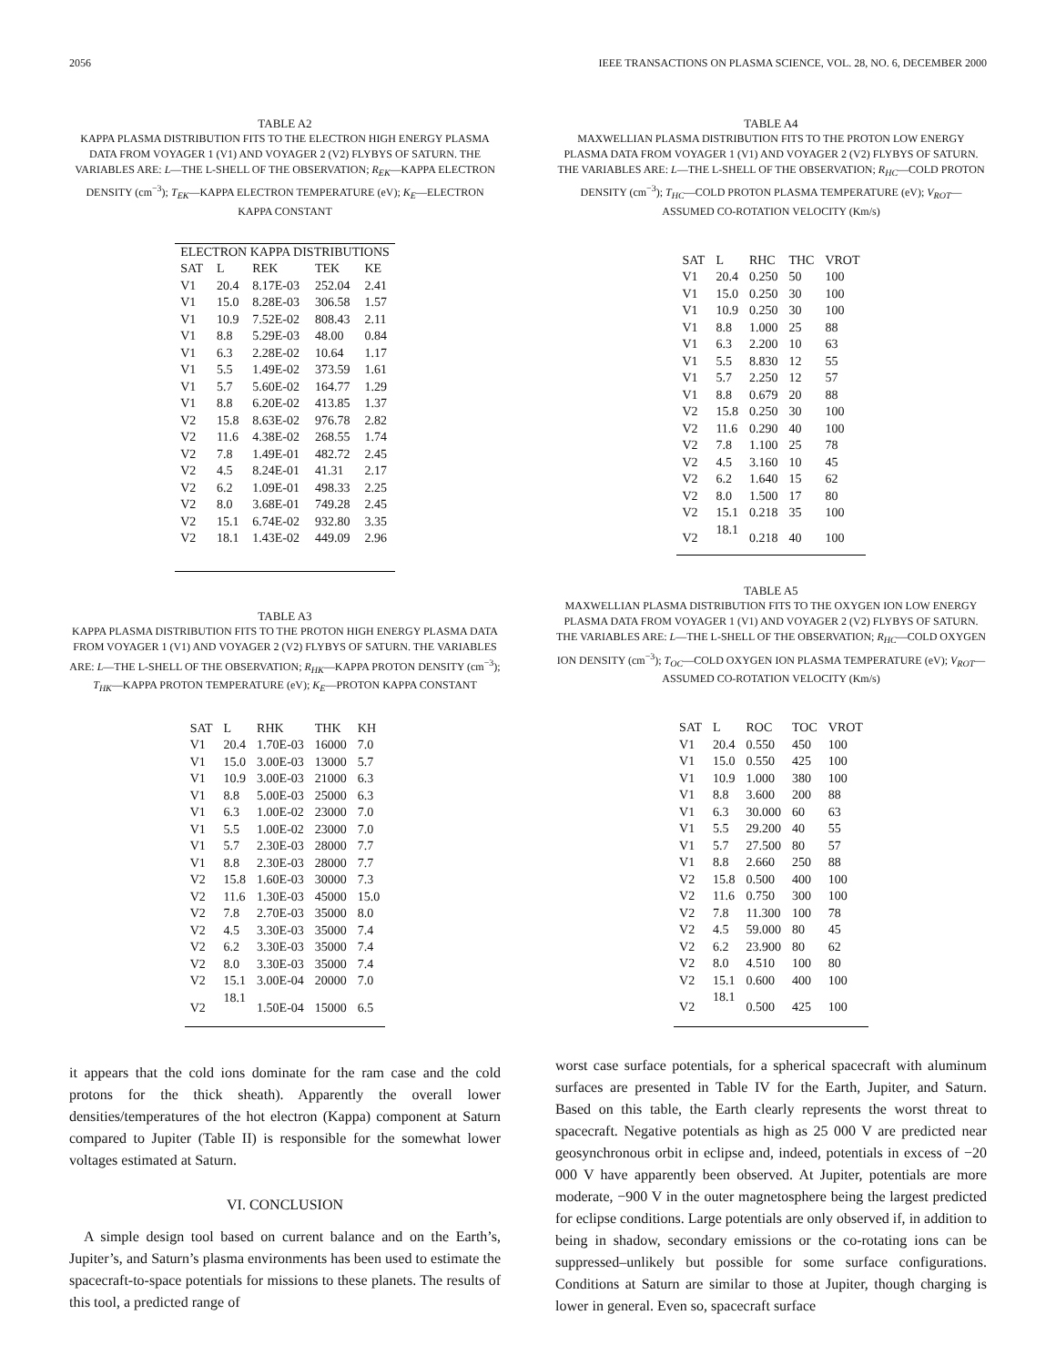2056 IEEE TRANSACTIONS ON PLASMA SCIENCE, VOL. 28, NO. 6, DECEMBER 2000
TABLE A2
KAPPA PLASMA DISTRIBUTION FITS TO THE ELECTRON HIGH ENERGY PLASMA DATA FROM VOYAGER 1 (V1) AND VOYAGER 2 (V2) FLYBYS OF SATURN. THE VARIABLES ARE: L—THE L-SHELL OF THE OBSERVATION; R<sub>EK</sub>—KAPPA ELECTRON DENSITY (cm<sup>−3</sup>); T<sub>EK</sub>—KAPPA ELECTRON TEMPERATURE (eV); K<sub>E</sub>—ELECTRON KAPPA CONSTANT
| ELECTRON KAPPA DISTRIBUTIONS | | | | |
| --- | --- | --- | --- | --- |
| SAT | L | REK | TEK | KE |
| V1 | 20.4 | 8.17E-03 | 252.04 | 2.41 |
| V1 | 15.0 | 8.28E-03 | 306.58 | 1.57 |
| V1 | 10.9 | 7.52E-02 | 808.43 | 2.11 |
| V1 | 8.8 | 5.29E-03 | 48.00 | 0.84 |
| V1 | 6.3 | 2.28E-02 | 10.64 | 1.17 |
| V1 | 5.5 | 1.49E-02 | 373.59 | 1.61 |
| V1 | 5.7 | 5.60E-02 | 164.77 | 1.29 |
| V1 | 8.8 | 6.20E-02 | 413.85 | 1.37 |
| V2 | 15.8 | 8.63E-02 | 976.78 | 2.82 |
| V2 | 11.6 | 4.38E-02 | 268.55 | 1.74 |
| V2 | 7.8 | 1.49E-01 | 482.72 | 2.45 |
| V2 | 4.5 | 8.24E-01 | 41.31 | 2.17 |
| V2 | 6.2 | 1.09E-01 | 498.33 | 2.25 |
| V2 | 8.0 | 3.68E-01 | 749.28 | 2.45 |
| V2 | 15.1 | 6.74E-02 | 932.80 | 3.35 |
| V2 | 18.1 | 1.43E-02 | 449.09 | 2.96 |
TABLE A3
KAPPA PLASMA DISTRIBUTION FITS TO THE PROTON HIGH ENERGY PLASMA DATA FROM VOYAGER 1 (V1) AND VOYAGER 2 (V2) FLYBYS OF SATURN. THE VARIABLES ARE: L—THE L-SHELL OF THE OBSERVATION; R<sub>HK</sub>—KAPPA PROTON DENSITY (cm<sup>−3</sup>); T<sub>HK</sub>—KAPPA PROTON TEMPERATURE (eV); K<sub>E</sub>—PROTON KAPPA CONSTANT
| SAT | L | RHK | THK | KH |
| --- | --- | --- | --- | --- |
| V1 | 20.4 | 1.70E-03 | 16000 | 7.0 |
| V1 | 15.0 | 3.00E-03 | 13000 | 5.7 |
| V1 | 10.9 | 3.00E-03 | 21000 | 6.3 |
| V1 | 8.8 | 5.00E-03 | 25000 | 6.3 |
| V1 | 6.3 | 1.00E-02 | 23000 | 7.0 |
| V1 | 5.5 | 1.00E-02 | 23000 | 7.0 |
| V1 | 5.7 | 2.30E-03 | 28000 | 7.7 |
| V1 | 8.8 | 2.30E-03 | 28000 | 7.7 |
| V2 | 15.8 | 1.60E-03 | 30000 | 7.3 |
| V2 | 11.6 | 1.30E-03 | 45000 | 15.0 |
| V2 | 7.8 | 2.70E-03 | 35000 | 8.0 |
| V2 | 4.5 | 3.30E-03 | 35000 | 7.4 |
| V2 | 6.2 | 3.30E-03 | 35000 | 7.4 |
| V2 | 8.0 | 3.30E-03 | 35000 | 7.4 |
| V2 | 15.1 | 3.00E-04 | 20000 | 7.0 |
| V2 | 18.1 | 1.50E-04 | 15000 | 6.5 |
it appears that the cold ions dominate for the ram case and the cold protons for the thick sheath). Apparently the overall lower densities/temperatures of the hot electron (Kappa) component at Saturn compared to Jupiter (Table II) is responsible for the somewhat lower voltages estimated at Saturn.
VI. CONCLUSION
A simple design tool based on current balance and on the Earth’s, Jupiter’s, and Saturn’s plasma environments has been used to estimate the spacecraft-to-space potentials for missions to these planets. The results of this tool, a predicted range of
TABLE A4
MAXWELLIAN PLASMA DISTRIBUTION FITS TO THE PROTON LOW ENERGY PLASMA DATA FROM VOYAGER 1 (V1) AND VOYAGER 2 (V2) FLYBYS OF SATURN. THE VARIABLES ARE: L—THE L-SHELL OF THE OBSERVATION; R<sub>HC</sub>—COLD PROTON DENSITY (cm<sup>−3</sup>); T<sub>HC</sub>—COLD PROTON PLASMA TEMPERATURE (eV); V<sub>ROT</sub>—ASSUMED CO-ROTATION VELOCITY (Km/s)
| SAT | L | RHC | THC | VROT |
| --- | --- | --- | --- | --- |
| V1 | 20.4 | 0.250 | 50 | 100 |
| V1 | 15.0 | 0.250 | 30 | 100 |
| V1 | 10.9 | 0.250 | 30 | 100 |
| V1 | 8.8 | 1.000 | 25 | 88 |
| V1 | 6.3 | 2.200 | 10 | 63 |
| V1 | 5.5 | 8.830 | 12 | 55 |
| V1 | 5.7 | 2.250 | 12 | 57 |
| V1 | 8.8 | 0.679 | 20 | 88 |
| V2 | 15.8 | 0.250 | 30 | 100 |
| V2 | 11.6 | 0.290 | 40 | 100 |
| V2 | 7.8 | 1.100 | 25 | 78 |
| V2 | 4.5 | 3.160 | 10 | 45 |
| V2 | 6.2 | 1.640 | 15 | 62 |
| V2 | 8.0 | 1.500 | 17 | 80 |
| V2 | 15.1 | 0.218 | 35 | 100 |
| V2 | 18.1 | 0.218 | 40 | 100 |
TABLE A5
MAXWELLIAN PLASMA DISTRIBUTION FITS TO THE OXYGEN ION LOW ENERGY PLASMA DATA FROM VOYAGER 1 (V1) AND VOYAGER 2 (V2) FLYBYS OF SATURN. THE VARIABLES ARE: L—THE L-SHELL OF THE OBSERVATION; R<sub>HC</sub>—COLD OXYGEN ION DENSITY (cm<sup>−3</sup>); T<sub>OC</sub>—COLD OXYGEN ION PLASMA TEMPERATURE (eV); V<sub>ROT</sub>—ASSUMED CO-ROTATION VELOCITY (Km/s)
| SAT | L | ROC | TOC | VROT |
| --- | --- | --- | --- | --- |
| V1 | 20.4 | 0.550 | 450 | 100 |
| V1 | 15.0 | 0.550 | 425 | 100 |
| V1 | 10.9 | 1.000 | 380 | 100 |
| V1 | 8.8 | 3.600 | 200 | 88 |
| V1 | 6.3 | 30.000 | 60 | 63 |
| V1 | 5.5 | 29.200 | 40 | 55 |
| V1 | 5.7 | 27.500 | 80 | 57 |
| V1 | 8.8 | 2.660 | 250 | 88 |
| V2 | 15.8 | 0.500 | 400 | 100 |
| V2 | 11.6 | 0.750 | 300 | 100 |
| V2 | 7.8 | 11.300 | 100 | 78 |
| V2 | 4.5 | 59.000 | 80 | 45 |
| V2 | 6.2 | 23.900 | 80 | 62 |
| V2 | 8.0 | 4.510 | 100 | 80 |
| V2 | 15.1 | 0.600 | 400 | 100 |
| V2 | 18.1 | 0.500 | 425 | 100 |
worst case surface potentials, for a spherical spacecraft with aluminum surfaces are presented in Table IV for the Earth, Jupiter, and Saturn. Based on this table, the Earth clearly represents the worst threat to spacecraft. Negative potentials as high as 25 000 V are predicted near geosynchronous orbit in eclipse and, indeed, potentials in excess of −20 000 V have apparently been observed. At Jupiter, potentials are more moderate, −900 V in the outer magnetosphere being the largest predicted for eclipse conditions. Large potentials are only observed if, in addition to being in shadow, secondary emissions or the co-rotating ions can be suppressed–unlikely but possible for some surface configurations. Conditions at Saturn are similar to those at Jupiter, though charging is lower in general. Even so, spacecraft surface